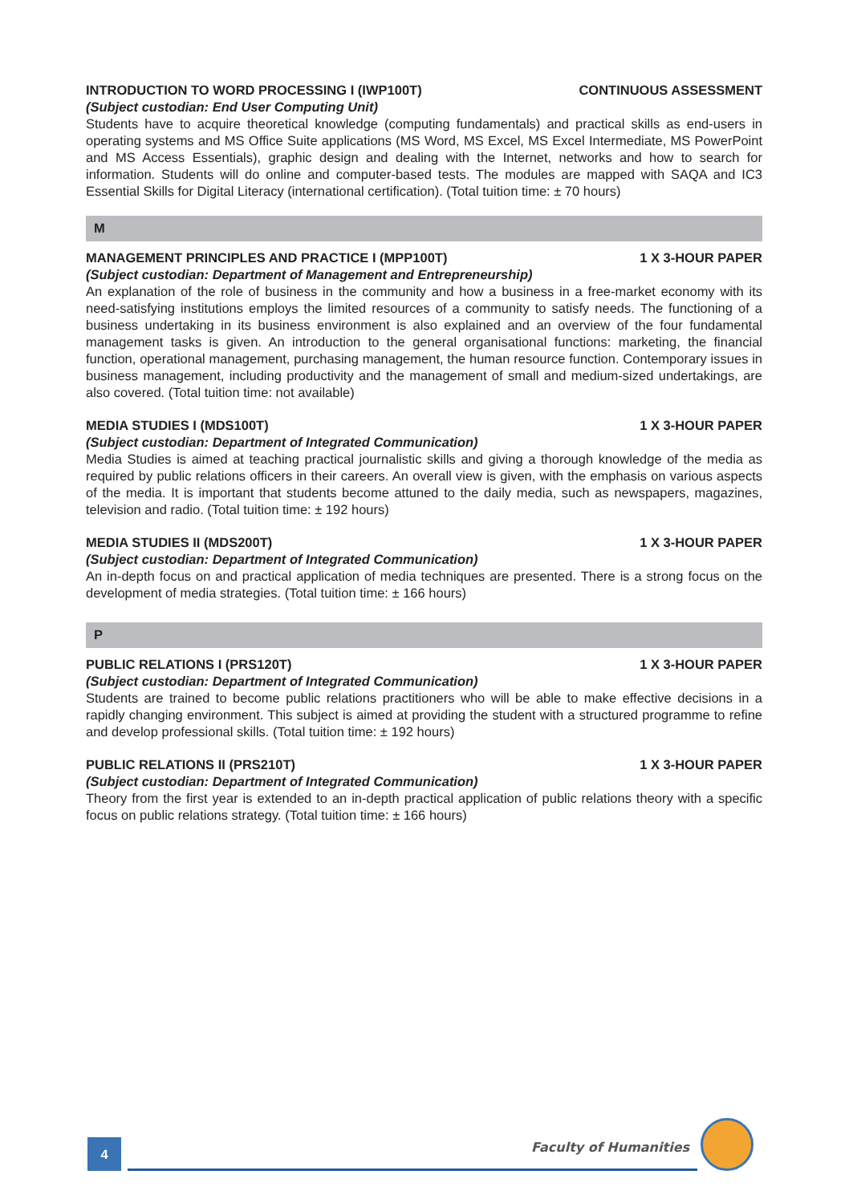INTRODUCTION TO WORD PROCESSING I (IWP100T) CONTINUOUS ASSESSMENT
(Subject custodian: End User Computing Unit)
Students have to acquire theoretical knowledge (computing fundamentals) and practical skills as end-users in operating systems and MS Office Suite applications (MS Word, MS Excel, MS Excel Intermediate, MS PowerPoint and MS Access Essentials), graphic design and dealing with the Internet, networks and how to search for information. Students will do online and computer-based tests. The modules are mapped with SAQA and IC3 Essential Skills for Digital Literacy (international certification). (Total tuition time: ± 70 hours)
M
MANAGEMENT PRINCIPLES AND PRACTICE I (MPP100T) 1 X 3-HOUR PAPER
(Subject custodian: Department of Management and Entrepreneurship)
An explanation of the role of business in the community and how a business in a free-market economy with its need-satisfying institutions employs the limited resources of a community to satisfy needs. The functioning of a business undertaking in its business environment is also explained and an overview of the four fundamental management tasks is given. An introduction to the general organisational functions: marketing, the financial function, operational management, purchasing management, the human resource function. Contemporary issues in business management, including productivity and the management of small and medium-sized undertakings, are also covered. (Total tuition time: not available)
MEDIA STUDIES I (MDS100T) 1 X 3-HOUR PAPER
(Subject custodian: Department of Integrated Communication)
Media Studies is aimed at teaching practical journalistic skills and giving a thorough knowledge of the media as required by public relations officers in their careers. An overall view is given, with the emphasis on various aspects of the media. It is important that students become attuned to the daily media, such as newspapers, magazines, television and radio. (Total tuition time: ± 192 hours)
MEDIA STUDIES II (MDS200T) 1 X 3-HOUR PAPER
(Subject custodian: Department of Integrated Communication)
An in-depth focus on and practical application of media techniques are presented. There is a strong focus on the development of media strategies. (Total tuition time: ± 166 hours)
P
PUBLIC RELATIONS I (PRS120T) 1 X 3-HOUR PAPER
(Subject custodian: Department of Integrated Communication)
Students are trained to become public relations practitioners who will be able to make effective decisions in a rapidly changing environment. This subject is aimed at providing the student with a structured programme to refine and develop professional skills. (Total tuition time: ± 192 hours)
PUBLIC RELATIONS II (PRS210T) 1 X 3-HOUR PAPER
(Subject custodian: Department of Integrated Communication)
Theory from the first year is extended to an in-depth practical application of public relations theory with a specific focus on public relations strategy. (Total tuition time: ± 166 hours)
4
Faculty of Humanities